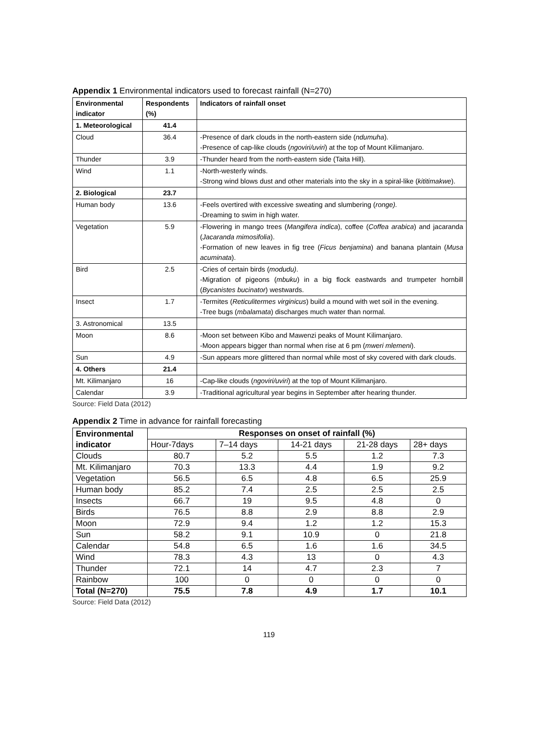Appendix 1 Environmental indicators used to forecast rainfall (N=270)
| Environmental indicator | Respondents (%) | Indicators of rainfall onset |
| --- | --- | --- |
| 1. Meteorological | 41.4 | |
| Cloud | 36.4 | -Presence of dark clouds in the north-eastern side ( ndumuha ). -Presence of cap-like clouds ( ngoviri/uviri ) at the top of Mount Kilimanjaro. |
| Thunder | 3.9 | -Thunder heard from the north-eastern side (Taita Hill). |
| Wind | 1.1 | -North-westerly winds. -Strong wind blows dust and other materials into the sky in a spiral-like ( kititimakwe ). |
| 2. Biological | 23.7 | |
| Human body | 13.6 | -Feels overtired with excessive sweating and slumbering ( ronge). -Dreaming to swim in high water. |
| Vegetation | 5.9 | -Flowering in mango trees ( Mangifera indica ), coffee ( Coffea arabica ) and jacaranda ( Jacaranda mimosifolia ). -Formation of new leaves in fig tree ( Ficus benjamina ) and banana plantain ( Musa acuminata ). |
| Bird | 2.5 | -Cries of certain birds ( modudu) . -Migration of pigeons ( mbuku ) in a big flock eastwards and trumpeter hornbill ( Bycanistes bucinator ) westwards. |
| Insect | 1.7 | -Termites ( Reticulitermes virginicus ) build a mound with wet soil in the evening. -Tree bugs ( mbalamata ) discharges much water than normal. |
| 3. Astronomical | 13.5 | |
| Moon | 8.6 | -Moon set between Kibo and Mawenzi peaks of Mount Kilimanjaro. -Moon appears bigger than normal when rise at 6 pm ( mweri mlemeni ). |
| Sun | 4.9 | -Sun appears more glittered than normal while most of sky covered with dark clouds. |
| 4. Others | 21.4 | |
| Mt. Kilimanjaro | 16 | -Cap-like clouds ( ngoviri/uviri ) at the top of Mount Kilimanjaro. |
| Calendar | 3.9 | -Traditional agricultural year begins in September after hearing thunder. |
Source: Field Data (2012)
Appendix 2 Time in advance for rainfall forecasting
| Environmental indicator | Responses on onset of rainfall (%) | | | | |
| --- | --- | --- | --- | --- | --- |
| | Hour-7days | 7–14 days | 14-21 days | 21-28 days | 28+ days |
| Clouds | 80.7 | 5.2 | 5.5 | 1.2 | 7.3 |
| Mt. Kilimanjaro | 70.3 | 13.3 | 4.4 | 1.9 | 9.2 |
| Vegetation | 56.5 | 6.5 | 4.8 | 6.5 | 25.9 |
| Human body | 85.2 | 7.4 | 2.5 | 2.5 | 2.5 |
| Insects | 66.7 | 19 | 9.5 | 4.8 | 0 |
| Birds | 76.5 | 8.8 | 2.9 | 8.8 | 2.9 |
| Moon | 72.9 | 9.4 | 1.2 | 1.2 | 15.3 |
| Sun | 58.2 | 9.1 | 10.9 | 0 | 21.8 |
| Calendar | 54.8 | 6.5 | 1.6 | 1.6 | 34.5 |
| Wind | 78.3 | 4.3 | 13 | 0 | 4.3 |
| Thunder | 72.1 | 14 | 4.7 | 2.3 | 7 |
| Rainbow | 100 | 0 | 0 | 0 | 0 |
| Total (N=270) | 75.5 | 7.8 | 4.9 | 1.7 | 10.1 |
Source: Field Data (2012)
119